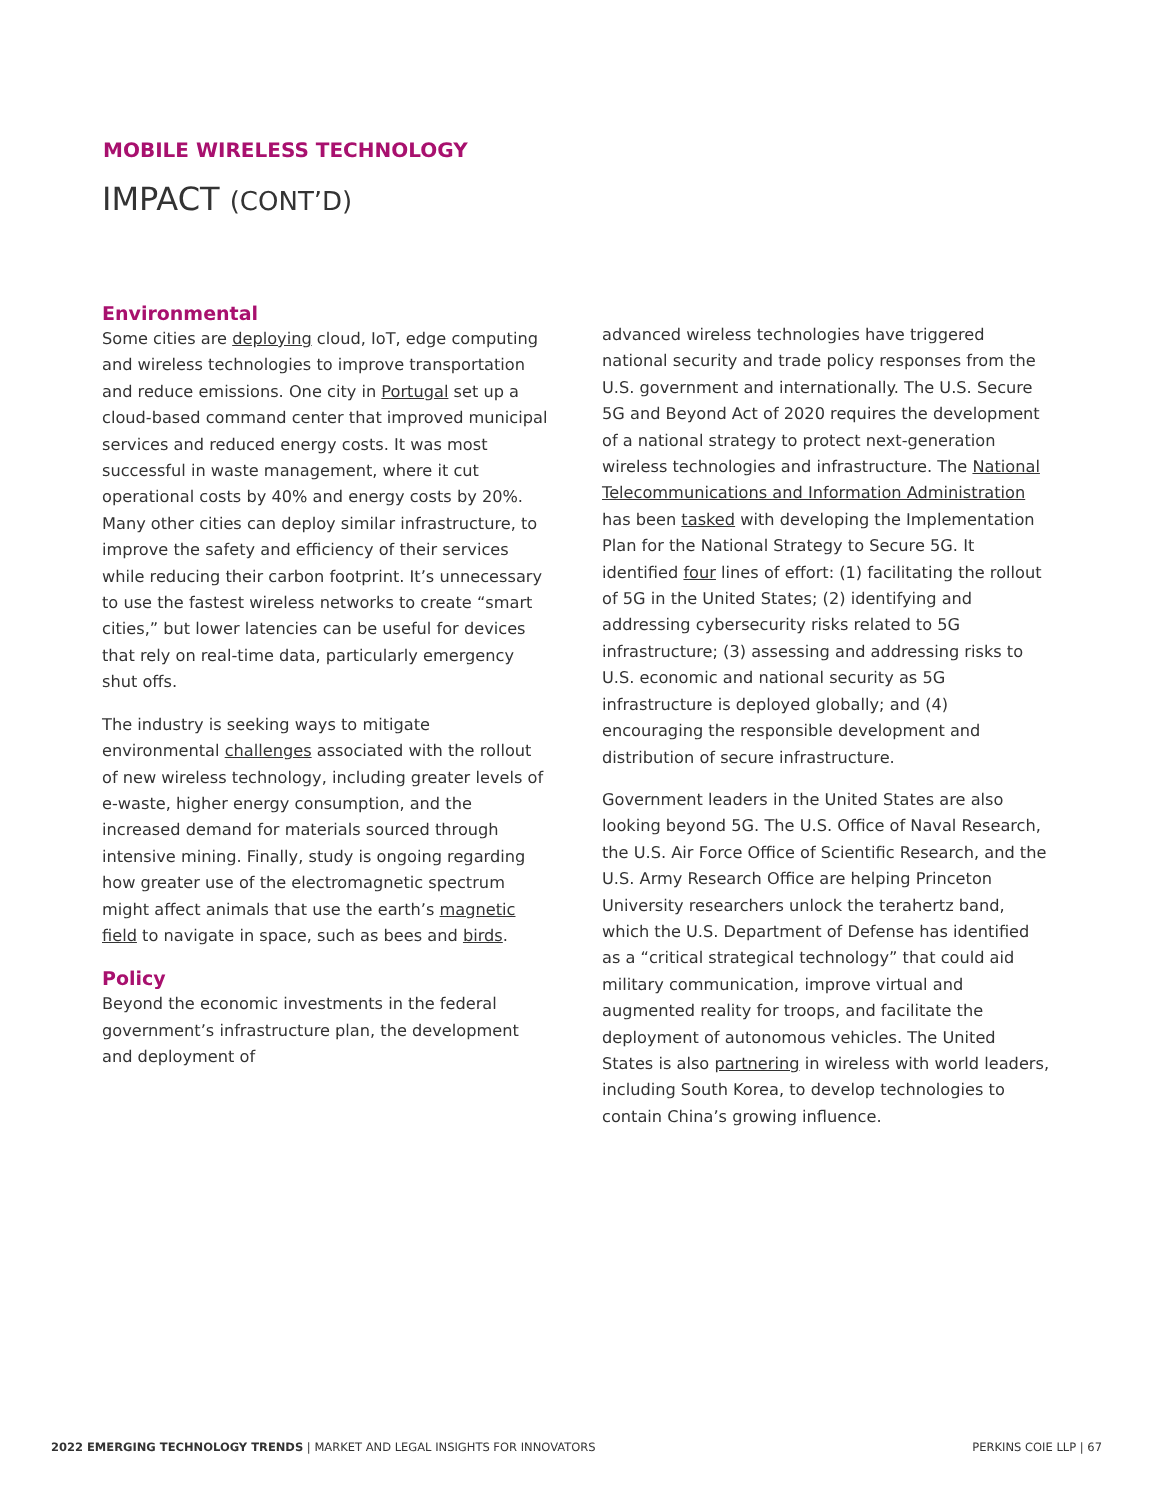MOBILE WIRELESS TECHNOLOGY
IMPACT (CONT’D)
Environmental
Some cities are deploying cloud, IoT, edge computing and wireless technologies to improve transportation and reduce emissions. One city in Portugal set up a cloud-based command center that improved municipal services and reduced energy costs. It was most successful in waste management, where it cut operational costs by 40% and energy costs by 20%. Many other cities can deploy similar infrastructure, to improve the safety and efficiency of their services while reducing their carbon footprint. It’s unnecessary to use the fastest wireless networks to create “smart cities,” but lower latencies can be useful for devices that rely on real-time data, particularly emergency shut offs.
The industry is seeking ways to mitigate environmental challenges associated with the rollout of new wireless technology, including greater levels of e-waste, higher energy consumption, and the increased demand for materials sourced through intensive mining. Finally, study is ongoing regarding how greater use of the electromagnetic spectrum might affect animals that use the earth’s magnetic field to navigate in space, such as bees and birds.
Policy
Beyond the economic investments in the federal government’s infrastructure plan, the development and deployment of
advanced wireless technologies have triggered national security and trade policy responses from the U.S. government and internationally. The U.S. Secure 5G and Beyond Act of 2020 requires the development of a national strategy to protect next-generation wireless technologies and infrastructure. The National Telecommunications and Information Administration has been tasked with developing the Implementation Plan for the National Strategy to Secure 5G. It identified four lines of effort: (1) facilitating the rollout of 5G in the United States; (2) identifying and addressing cybersecurity risks related to 5G infrastructure; (3) assessing and addressing risks to U.S. economic and national security as 5G infrastructure is deployed globally; and (4) encouraging the responsible development and distribution of secure infrastructure.
Government leaders in the United States are also looking beyond 5G. The U.S. Office of Naval Research, the U.S. Air Force Office of Scientific Research, and the U.S. Army Research Office are helping Princeton University researchers unlock the terahertz band, which the U.S. Department of Defense has identified as a “critical strategical technology” that could aid military communication, improve virtual and augmented reality for troops, and facilitate the deployment of autonomous vehicles. The United States is also partnering in wireless with world leaders, including South Korea, to develop technologies to contain China’s growing influence.
2022 EMERGING TECHNOLOGY TRENDS | MARKET AND LEGAL INSIGHTS FOR INNOVATORS PERKINS COIE LLP | 67